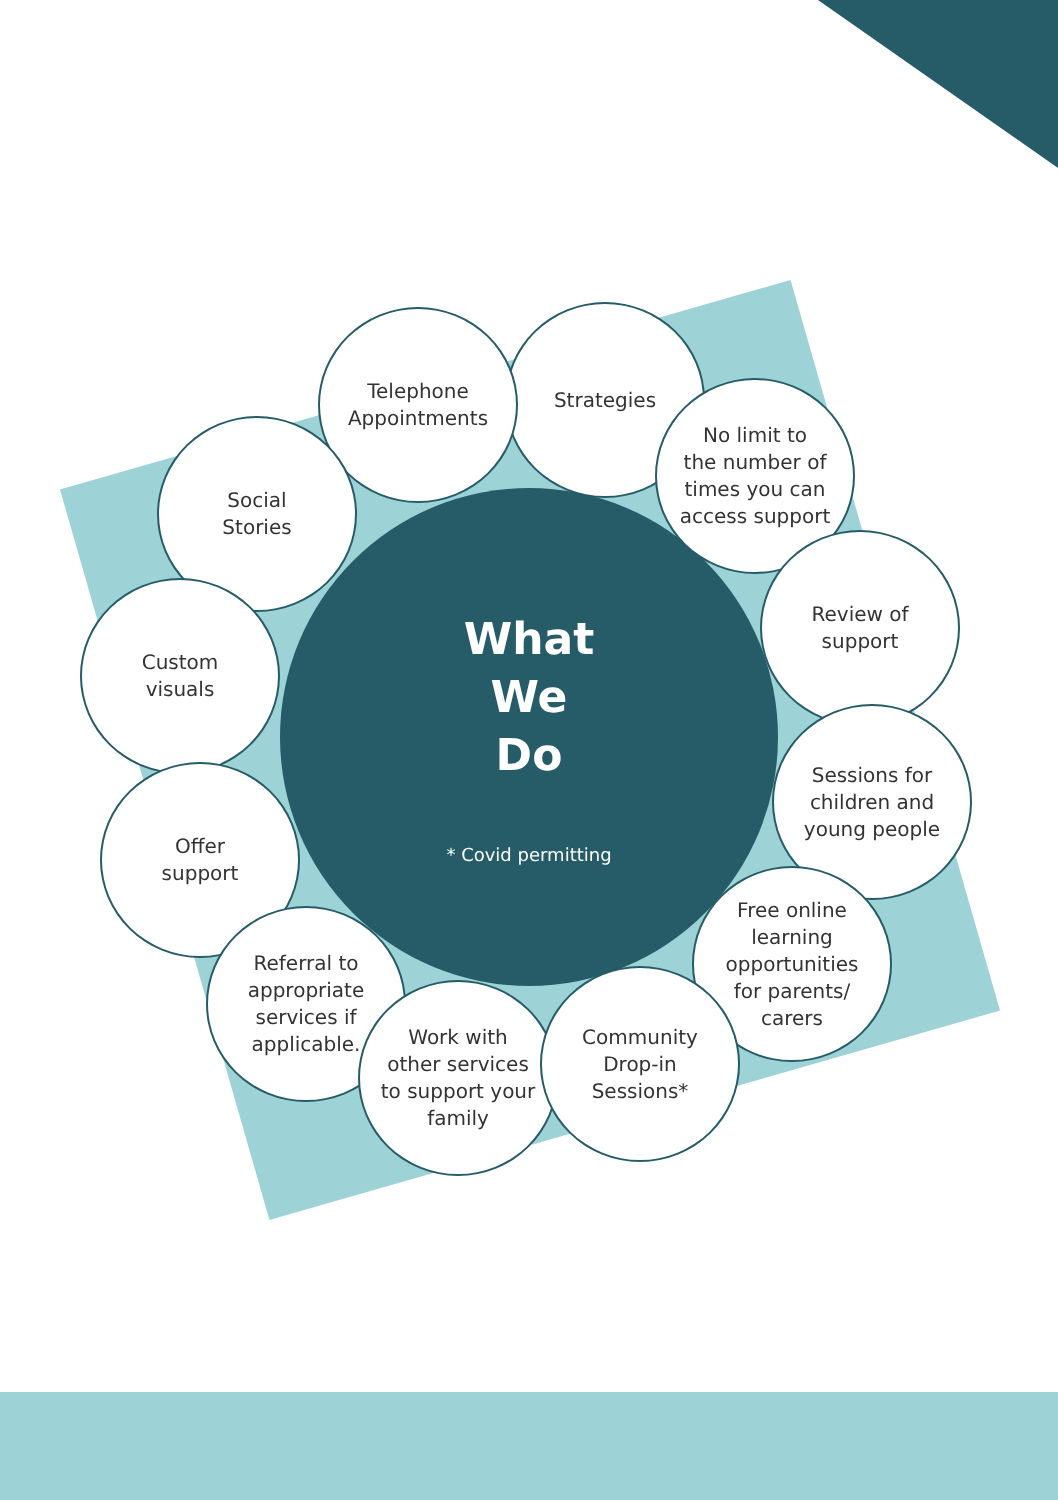What
We
Do
* Covid permitting
Strategies
Telephone
Appointments
No limit to
the number of
times you can
access support
Social
Stories
Review of
support
Custom
visuals
Sessions for
children and
young people
Offer
support
Free online
learning
opportunities
for parents/
carers
Referral to
appropriate
services if
applicable.
Work with
other services
to support your
family
Community
Drop-in
Sessions*